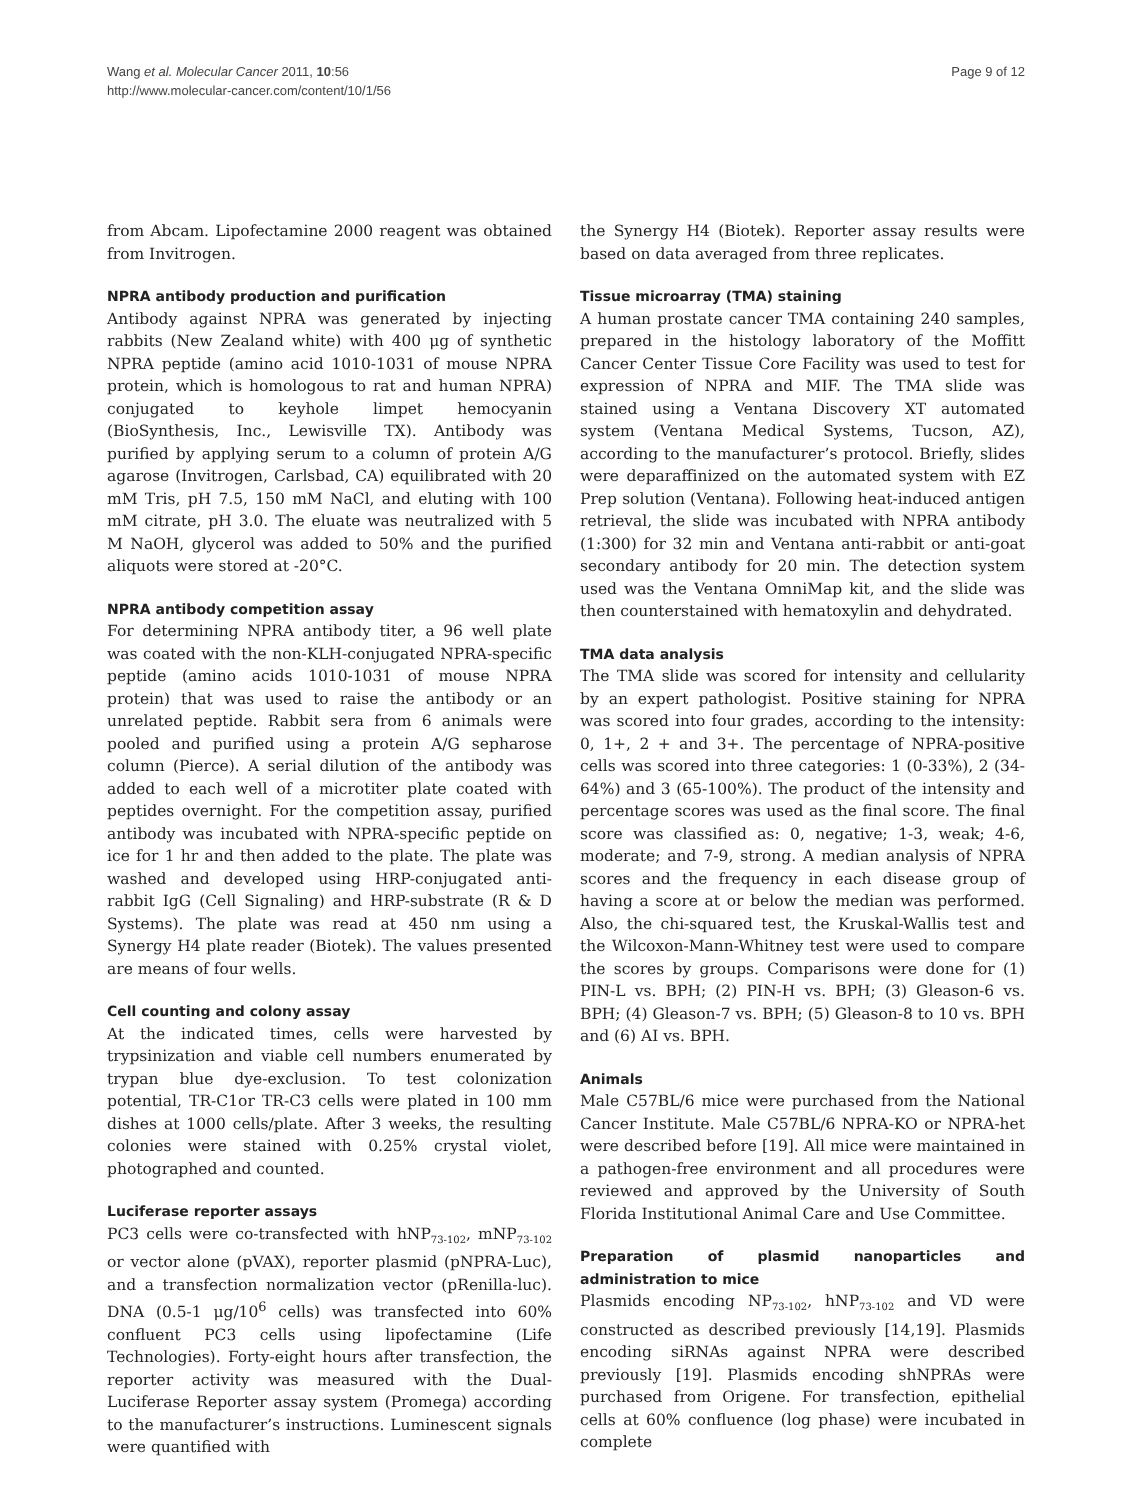Wang et al. Molecular Cancer 2011, 10:56
http://www.molecular-cancer.com/content/10/1/56
Page 9 of 12
from Abcam. Lipofectamine 2000 reagent was obtained from Invitrogen.
NPRA antibody production and purification
Antibody against NPRA was generated by injecting rabbits (New Zealand white) with 400 μg of synthetic NPRA peptide (amino acid 1010-1031 of mouse NPRA protein, which is homologous to rat and human NPRA) conjugated to keyhole limpet hemocyanin (BioSynthesis, Inc., Lewisville TX). Antibody was purified by applying serum to a column of protein A/G agarose (Invitrogen, Carlsbad, CA) equilibrated with 20 mM Tris, pH 7.5, 150 mM NaCl, and eluting with 100 mM citrate, pH 3.0. The eluate was neutralized with 5 M NaOH, glycerol was added to 50% and the purified aliquots were stored at -20°C.
NPRA antibody competition assay
For determining NPRA antibody titer, a 96 well plate was coated with the non-KLH-conjugated NPRA-specific peptide (amino acids 1010-1031 of mouse NPRA protein) that was used to raise the antibody or an unrelated peptide. Rabbit sera from 6 animals were pooled and purified using a protein A/G sepharose column (Pierce). A serial dilution of the antibody was added to each well of a microtiter plate coated with peptides overnight. For the competition assay, purified antibody was incubated with NPRA-specific peptide on ice for 1 hr and then added to the plate. The plate was washed and developed using HRP-conjugated anti-rabbit IgG (Cell Signaling) and HRP-substrate (R & D Systems). The plate was read at 450 nm using a Synergy H4 plate reader (Biotek). The values presented are means of four wells.
Cell counting and colony assay
At the indicated times, cells were harvested by trypsinization and viable cell numbers enumerated by trypan blue dye-exclusion. To test colonization potential, TR-C1or TR-C3 cells were plated in 100 mm dishes at 1000 cells/plate. After 3 weeks, the resulting colonies were stained with 0.25% crystal violet, photographed and counted.
Luciferase reporter assays
PC3 cells were co-transfected with hNP<sub>73-102</sub>, mNP<sub>73-102</sub> or vector alone (pVAX), reporter plasmid (pNPRA-Luc), and a transfection normalization vector (pRenilla-luc). DNA (0.5-1 μg/10<sup>6</sup> cells) was transfected into 60% confluent PC3 cells using lipofectamine (Life Technologies). Forty-eight hours after transfection, the reporter activity was measured with the Dual-Luciferase Reporter assay system (Promega) according to the manufacturer’s instructions. Luminescent signals were quantified with
the Synergy H4 (Biotek). Reporter assay results were based on data averaged from three replicates.
Tissue microarray (TMA) staining
A human prostate cancer TMA containing 240 samples, prepared in the histology laboratory of the Moffitt Cancer Center Tissue Core Facility was used to test for expression of NPRA and MIF. The TMA slide was stained using a Ventana Discovery XT automated system (Ventana Medical Systems, Tucson, AZ), according to the manufacturer’s protocol. Briefly, slides were deparaffinized on the automated system with EZ Prep solution (Ventana). Following heat-induced antigen retrieval, the slide was incubated with NPRA antibody (1:300) for 32 min and Ventana anti-rabbit or anti-goat secondary antibody for 20 min. The detection system used was the Ventana OmniMap kit, and the slide was then counterstained with hematoxylin and dehydrated.
TMA data analysis
The TMA slide was scored for intensity and cellularity by an expert pathologist. Positive staining for NPRA was scored into four grades, according to the intensity: 0, 1+, 2 + and 3+. The percentage of NPRA-positive cells was scored into three categories: 1 (0-33%), 2 (34-64%) and 3 (65-100%). The product of the intensity and percentage scores was used as the final score. The final score was classified as: 0, negative; 1-3, weak; 4-6, moderate; and 7-9, strong. A median analysis of NPRA scores and the frequency in each disease group of having a score at or below the median was performed. Also, the chi-squared test, the Kruskal-Wallis test and the Wilcoxon-Mann-Whitney test were used to compare the scores by groups. Comparisons were done for (1) PIN-L vs. BPH; (2) PIN-H vs. BPH; (3) Gleason-6 vs. BPH; (4) Gleason-7 vs. BPH; (5) Gleason-8 to 10 vs. BPH and (6) AI vs. BPH.
Animals
Male C57BL/6 mice were purchased from the National Cancer Institute. Male C57BL/6 NPRA-KO or NPRA-het were described before [19]. All mice were maintained in a pathogen-free environment and all procedures were reviewed and approved by the University of South Florida Institutional Animal Care and Use Committee.
Preparation of plasmid nanoparticles and administration to mice
Plasmids encoding NP<sub>73-102</sub>, hNP<sub>73-102</sub> and VD were constructed as described previously [14,19]. Plasmids encoding siRNAs against NPRA were described previously [19]. Plasmids encoding shNPRAs were purchased from Origene. For transfection, epithelial cells at 60% confluence (log phase) were incubated in complete